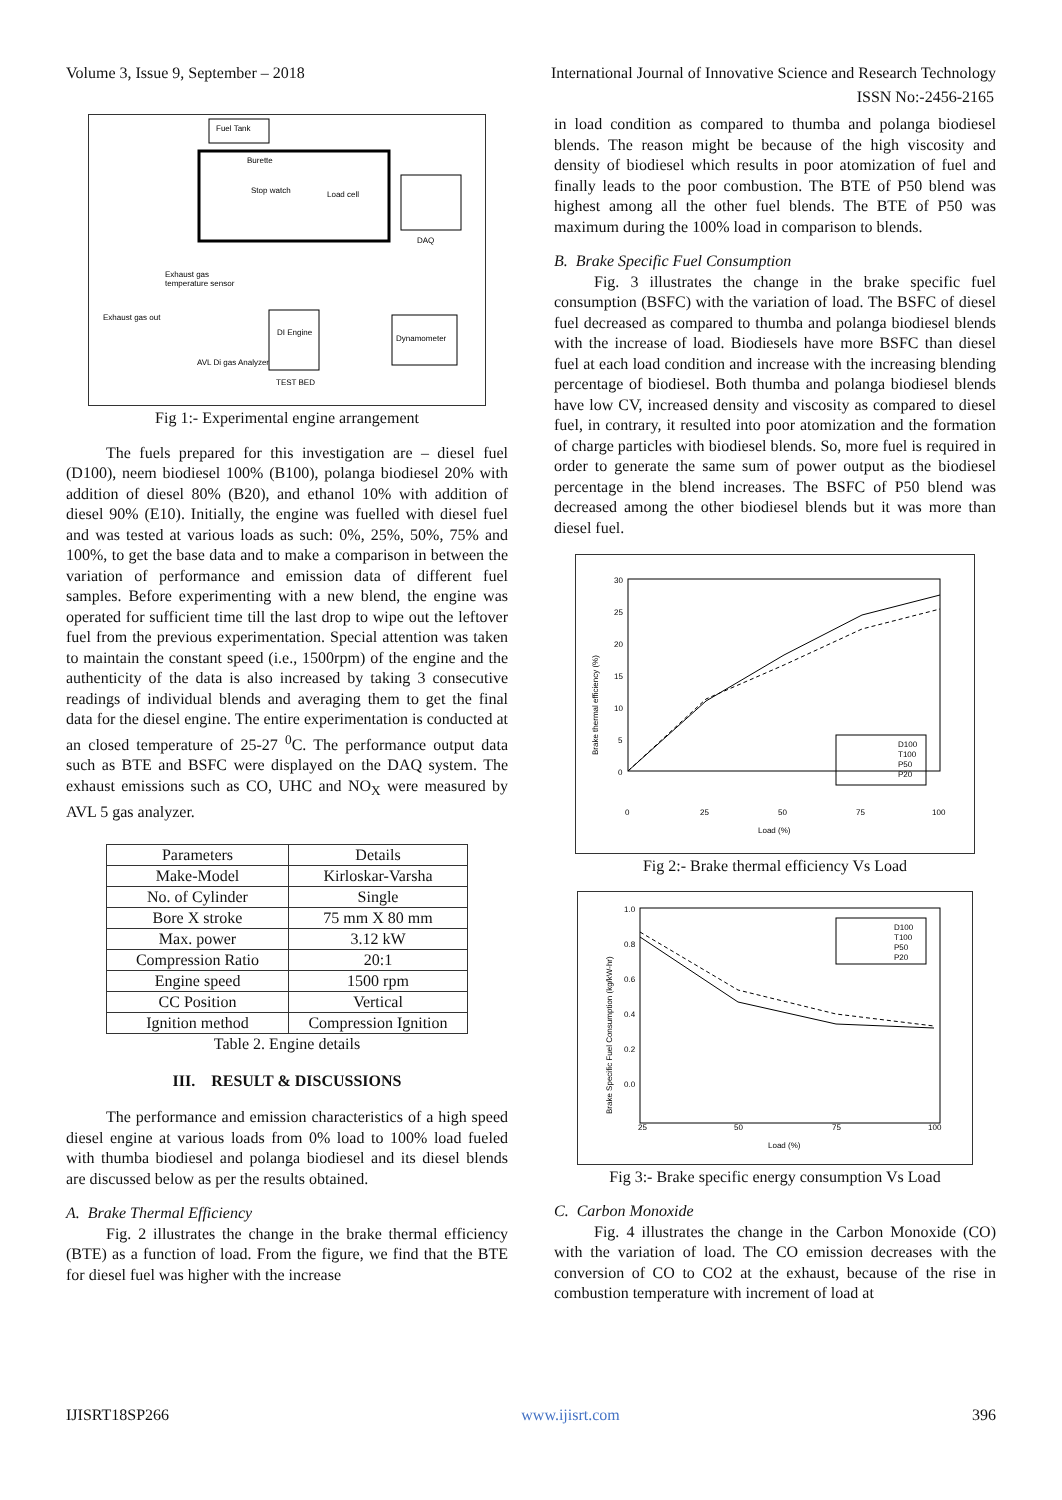Volume 3, Issue 9, September – 2018 International Journal of Innovative Science and Research Technology
ISSN No:-2456-2165
Fuel Tank
Burette
Stop watch
Load cell
DAQ
Exhaust gas
temperature sensor
Exhaust gas out
DI Engine
Dynamometer
AVL Di gas Analyzer
TEST BED
Fig 1:- Experimental engine arrangement
The fuels prepared for this investigation are – diesel fuel (D100), neem biodiesel 100% (B100), polanga biodiesel 20% with addition of diesel 80% (B20), and ethanol 10% with addition of diesel 90% (E10). Initially, the engine was fuelled with diesel fuel and was tested at various loads as such: 0%, 25%, 50%, 75% and 100%, to get the base data and to make a comparison in between the variation of performance and emission data of different fuel samples. Before experimenting with a new blend, the engine was operated for sufficient time till the last drop to wipe out the leftover fuel from the previous experimentation. Special attention was taken to maintain the constant speed (i.e., 1500rpm) of the engine and the authenticity of the data is also increased by taking 3 consecutive readings of individual blends and averaging them to get the final data for the diesel engine. The entire experimentation is conducted at an closed temperature of 25-27 <sup>0</sup>C. The performance output data such as BTE and BSFC were displayed on the DAQ system. The exhaust emissions such as CO, UHC and NO<sub>X</sub> were measured by AVL 5 gas analyzer.
| Parameters | Details |
| Make-Model | Kirloskar-Varsha |
| No. of Cylinder | Single |
| Bore X stroke | 75 mm X 80 mm |
| Max. power | 3.12 kW |
| Compression Ratio | 20:1 |
| Engine speed | 1500 rpm |
| CC Position | Vertical |
| Ignition method | Compression Ignition |
Table 2. Engine details
III. RESULT & DISCUSSIONS
The performance and emission characteristics of a high speed diesel engine at various loads from 0% load to 100% load fueled with thumba biodiesel and polanga biodiesel and its diesel blends are discussed below as per the results obtained.
A. Brake Thermal Efficiency
Fig. 2 illustrates the change in the brake thermal efficiency (BTE) as a function of load. From the figure, we find that the BTE for diesel fuel was higher with the increase
in load condition as compared to thumba and polanga biodiesel blends. The reason might be because of the high viscosity and density of biodiesel which results in poor atomization of fuel and finally leads to the poor combustion. The BTE of P50 blend was highest among all the other fuel blends. The BTE of P50 was maximum during the 100% load in comparison to blends.
B. Brake Specific Fuel Consumption
Fig. 3 illustrates the change in the brake specific fuel consumption (BSFC) with the variation of load. The BSFC of diesel fuel decreased as compared to thumba and polanga biodiesel blends with the increase of load. Biodiesels have more BSFC than diesel fuel at each load condition and increase with the increasing blending percentage of biodiesel. Both thumba and polanga biodiesel blends have low CV, increased density and viscosity as compared to diesel fuel, in contrary, it resulted into poor atomization and the formation of charge particles with biodiesel blends. So, more fuel is required in order to generate the same sum of power output as the biodiesel percentage in the blend increases. The BSFC of P50 blend was decreased among the other biodiesel blends but it was more than diesel fuel.
30
25
20
15
10
5
0
0
25
50
75
100
Load (%)
Brake thermal efficiency (%)
D100
T100
P50
P20
Fig 2:- Brake thermal efficiency Vs Load
1.0
0.8
0.6
0.4
0.2
0.0
25
50
75
100
Load (%)
Brake Specific Fuel Consumption (kg/kW-hr)
D100
T100
P50
P20
Fig 3:- Brake specific energy consumption Vs Load
C. Carbon Monoxide
Fig. 4 illustrates the change in the Carbon Monoxide (CO) with the variation of load. The CO emission decreases with the conversion of CO to CO2 at the exhaust, because of the rise in combustion temperature with increment of load at
IJISRT18SP266 www.ijisrt.com 396